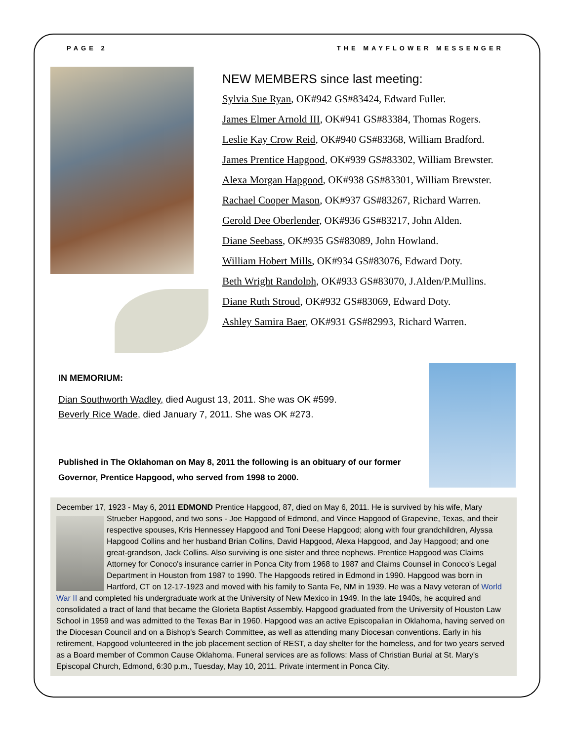PAGE 2 THE MAYFLOWER MESSENGER
NEW MEMBERS since last meeting:
Sylvia Sue Ryan, OK#942 GS#83424, Edward Fuller.
James Elmer Arnold III, OK#941 GS#83384, Thomas Rogers.
Leslie Kay Crow Reid, OK#940 GS#83368, William Bradford.
James Prentice Hapgood, OK#939 GS#83302, William Brewster.
Alexa Morgan Hapgood, OK#938 GS#83301, William Brewster.
Rachael Cooper Mason, OK#937 GS#83267, Richard Warren.
Gerold Dee Oberlender, OK#936 GS#83217, John Alden.
Diane Seebass, OK#935 GS#83089, John Howland.
William Hobert Mills, OK#934 GS#83076, Edward Doty.
Beth Wright Randolph, OK#933 GS#83070, J.Alden/P.Mullins.
Diane Ruth Stroud, OK#932 GS#83069, Edward Doty.
Ashley Samira Baer, OK#931 GS#82993, Richard Warren.
IN MEMORIUM:
Dian Southworth Wadley, died August 13, 2011. She was OK #599.
Beverly Rice Wade, died January 7, 2011. She was OK #273.
Published in The Oklahoman on May 8, 2011 the following is an obituary of our former Governor, Prentice Hapgood, who served from 1998 to 2000.
December 17, 1923 - May 6, 2011 EDMOND Prentice Hapgood, 87, died on May 6, 2011. He is survived by his wife, Mary
Strueber Hapgood, and two sons - Joe Hapgood of Edmond, and Vince Hapgood of Grapevine, Texas, and their respective spouses, Kris Hennessey Hapgood and Toni Deese Hapgood; along with four grandchildren, Alyssa Hapgood Collins and her husband Brian Collins, David Hapgood, Alexa Hapgood, and Jay Hapgood; and one great-grandson, Jack Collins. Also surviving is one sister and three nephews. Prentice Hapgood was Claims Attorney for Conoco's insurance carrier in Ponca City from 1968 to 1987 and Claims Counsel in Conoco's Legal Department in Houston from 1987 to 1990. The Hapgoods retired in Edmond in 1990. Hapgood was born in Hartford, CT on 12-17-1923 and moved with his family to Santa Fe, NM in 1939. He was a Navy veteran of World War II and completed his undergraduate work at the University of New Mexico in 1949. In the late 1940s, he acquired and consolidated a tract of land that became the Glorieta Baptist Assembly. Hapgood graduated from the University of Houston Law School in 1959 and was admitted to the Texas Bar in 1960. Hapgood was an active Episcopalian in Oklahoma, having served on the Diocesan Council and on a Bishop's Search Committee, as well as attending many Diocesan conventions. Early in his retirement, Hapgood volunteered in the job placement section of REST, a day shelter for the homeless, and for two years served as a Board member of Common Cause Oklahoma. Funeral services are as follows: Mass of Christian Burial at St. Mary's Episcopal Church, Edmond, 6:30 p.m., Tuesday, May 10, 2011. Private interment in Ponca City.